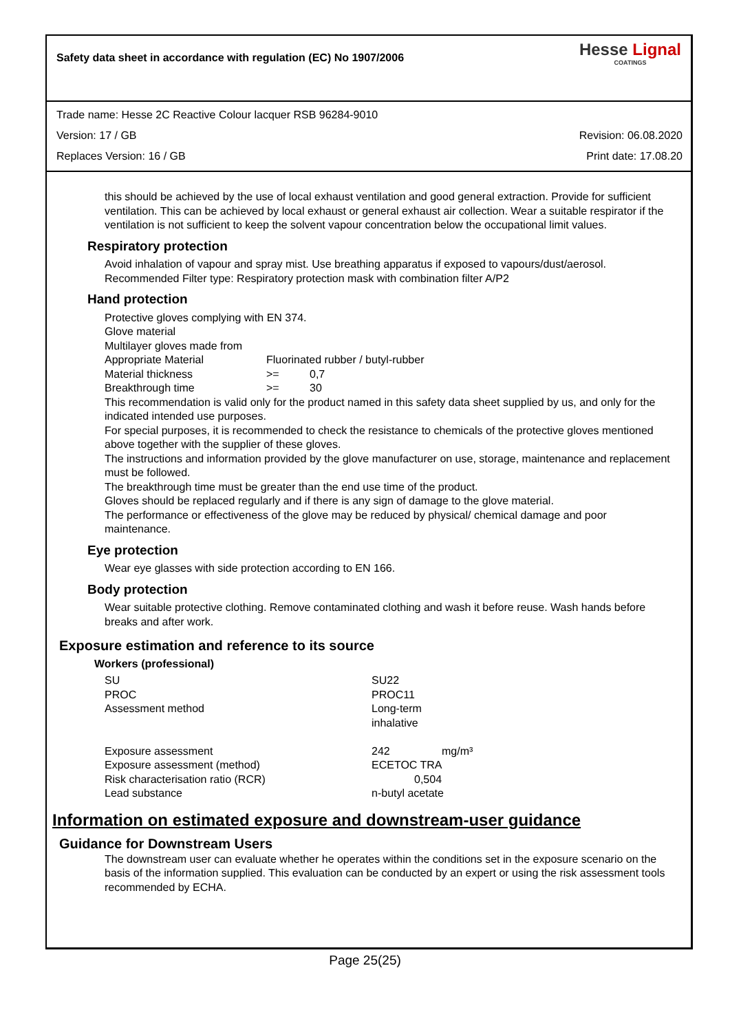Safety data sheet in accordance with regulation (EC) No 1907/2006
Hesse Lignal
COATINGS
Trade name: Hesse 2C Reactive Colour lacquer RSB 96284-9010
Version: 17 / GB Revision: 06.08.2020
Replaces Version: 16 / GB Print date: 17.08.20
this should be achieved by the use of local exhaust ventilation and good general extraction. Provide for sufficient ventilation. This can be achieved by local exhaust or general exhaust air collection. Wear a suitable respirator if the ventilation is not sufficient to keep the solvent vapour concentration below the occupational limit values.
Respiratory protection
Avoid inhalation of vapour and spray mist. Use breathing apparatus if exposed to vapours/dust/aerosol. Recommended Filter type: Respiratory protection mask with combination filter A/P2
Hand protection
Protective gloves complying with EN 374.
Glove material
Multilayer gloves made from
| Appropriate Material | Fluorinated rubber / butyl-rubber | |
| Material thickness | >= | 0,7 |
| Breakthrough time | >= | 30 |
This recommendation is valid only for the product named in this safety data sheet supplied by us, and only for the indicated intended use purposes.
For special purposes, it is recommended to check the resistance to chemicals of the protective gloves mentioned above together with the supplier of these gloves.
The instructions and information provided by the glove manufacturer on use, storage, maintenance and replacement must be followed.
The breakthrough time must be greater than the end use time of the product.
Gloves should be replaced regularly and if there is any sign of damage to the glove material.
The performance or effectiveness of the glove may be reduced by physical/ chemical damage and poor maintenance.
Eye protection
Wear eye glasses with side protection according to EN 166.
Body protection
Wear suitable protective clothing. Remove contaminated clothing and wash it before reuse. Wash hands before breaks and after work.
Exposure estimation and reference to its source
Workers (professional)
| SU | SU22 | |
| PROC | PROC11 | |
| Assessment method | Long-term inhalative | |
| Exposure assessment | 242 | mg/m³ |
| Exposure assessment (method) | ECETOC TRA | |
| Risk characterisation ratio (RCR) | 0,504 | |
| Lead substance | n-butyl acetate | |
Information on estimated exposure and downstream-user guidance
Guidance for Downstream Users
The downstream user can evaluate whether he operates within the conditions set in the exposure scenario on the basis of the information supplied. This evaluation can be conducted by an expert or using the risk assessment tools recommended by ECHA.
Page 25(25)